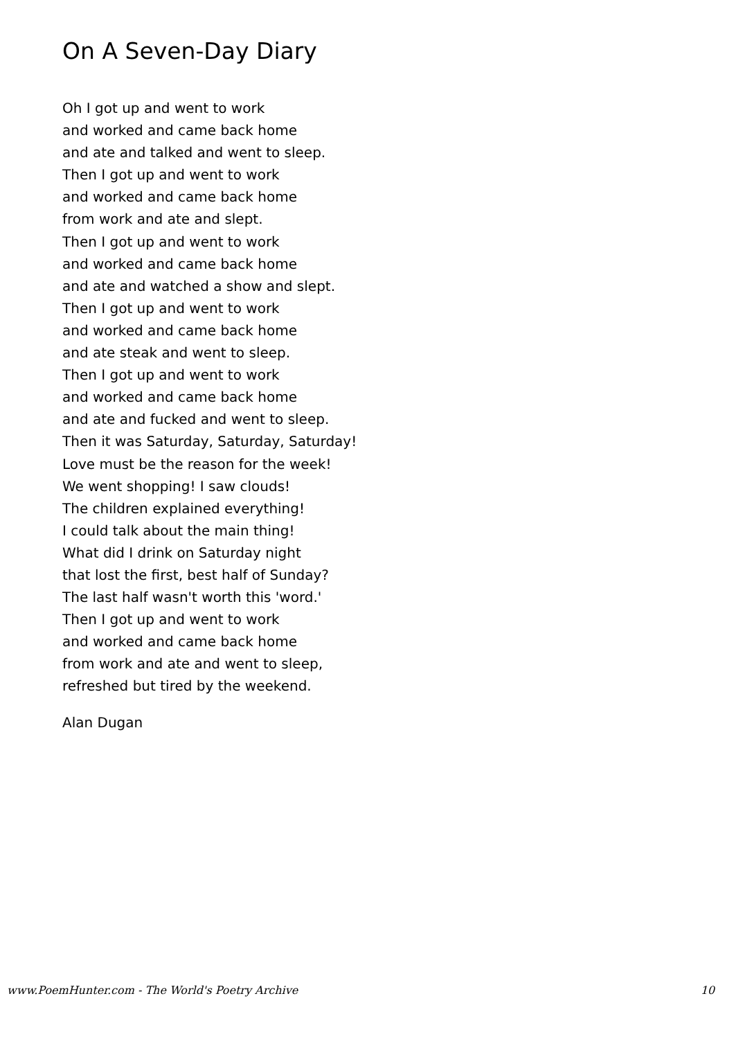On A Seven-Day Diary
Oh I got up and went to work
and worked and came back home
and ate and talked and went to sleep.
Then I got up and went to work
and worked and came back home
from work and ate and slept.
Then I got up and went to work
and worked and came back home
and ate and watched a show and slept.
Then I got up and went to work
and worked and came back home
and ate steak and went to sleep.
Then I got up and went to work
and worked and came back home
and ate and fucked and went to sleep.
Then it was Saturday, Saturday, Saturday!
Love must be the reason for the week!
We went shopping! I saw clouds!
The children explained everything!
I could talk about the main thing!
What did I drink on Saturday night
that lost the first, best half of Sunday?
The last half wasn't worth this 'word.'
Then I got up and went to work
and worked and came back home
from work and ate and went to sleep,
refreshed but tired by the weekend.
Alan Dugan
www.PoemHunter.com - The World's Poetry Archive 10